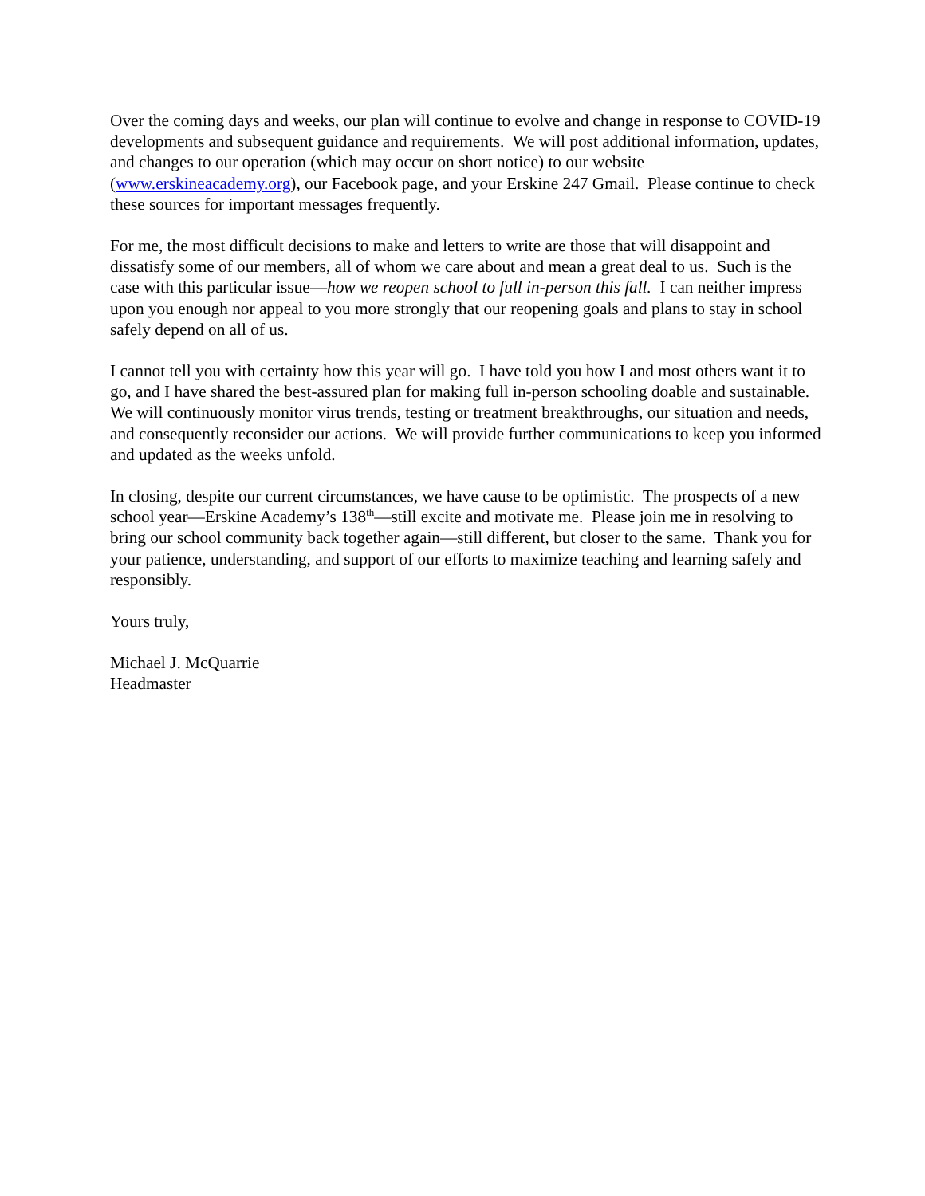Over the coming days and weeks, our plan will continue to evolve and change in response to COVID-19 developments and subsequent guidance and requirements. We will post additional information, updates, and changes to our operation (which may occur on short notice) to our website (www.erskineacademy.org), our Facebook page, and your Erskine 247 Gmail. Please continue to check these sources for important messages frequently.
For me, the most difficult decisions to make and letters to write are those that will disappoint and dissatisfy some of our members, all of whom we care about and mean a great deal to us. Such is the case with this particular issue—how we reopen school to full in-person this fall. I can neither impress upon you enough nor appeal to you more strongly that our reopening goals and plans to stay in school safely depend on all of us.
I cannot tell you with certainty how this year will go. I have told you how I and most others want it to go, and I have shared the best-assured plan for making full in-person schooling doable and sustainable. We will continuously monitor virus trends, testing or treatment breakthroughs, our situation and needs, and consequently reconsider our actions. We will provide further communications to keep you informed and updated as the weeks unfold.
In closing, despite our current circumstances, we have cause to be optimistic. The prospects of a new school year—Erskine Academy’s 138<sup>th</sup>—still excite and motivate me. Please join me in resolving to bring our school community back together again—still different, but closer to the same. Thank you for your patience, understanding, and support of our efforts to maximize teaching and learning safely and responsibly.
Yours truly,
Michael J. McQuarrie
Headmaster